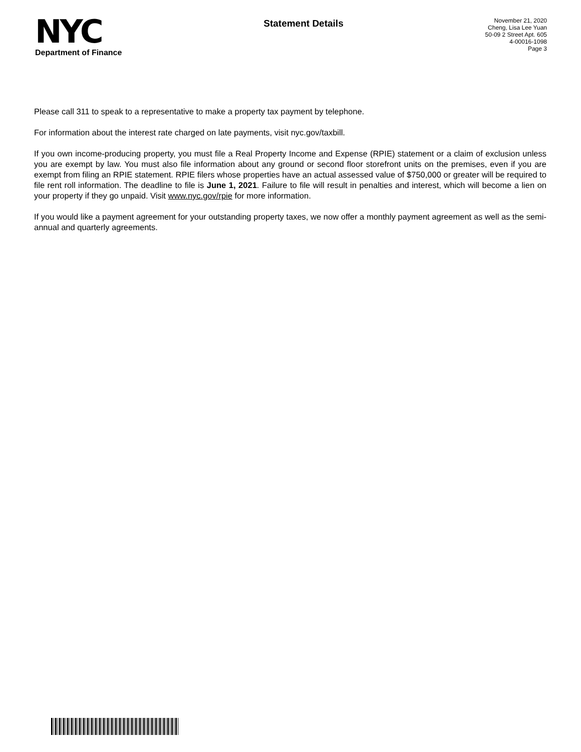NYC
Department of Finance
Statement Details
November 21, 2020
Cheng, Lisa Lee Yuan
50-09 2 Street Apt. 605
4-00016-1098
Page 3
Please call 311 to speak to a representative to make a property tax payment by telephone.
For information about the interest rate charged on late payments, visit nyc.gov/taxbill.
If you own income-producing property, you must file a Real Property Income and Expense (RPIE) statement or a claim of exclusion unless you are exempt by law. You must also file information about any ground or second floor storefront units on the premises, even if you are exempt from filing an RPIE statement. RPIE filers whose properties have an actual assessed value of $750,000 or greater will be required to file rent roll information. The deadline to file is June 1, 2021. Failure to file will result in penalties and interest, which will become a lien on your property if they go unpaid. Visit www.nyc.gov/rpie for more information.
If you would like a payment agreement for your outstanding property taxes, we now offer a monthly payment agreement as well as the semi-annual and quarterly agreements.